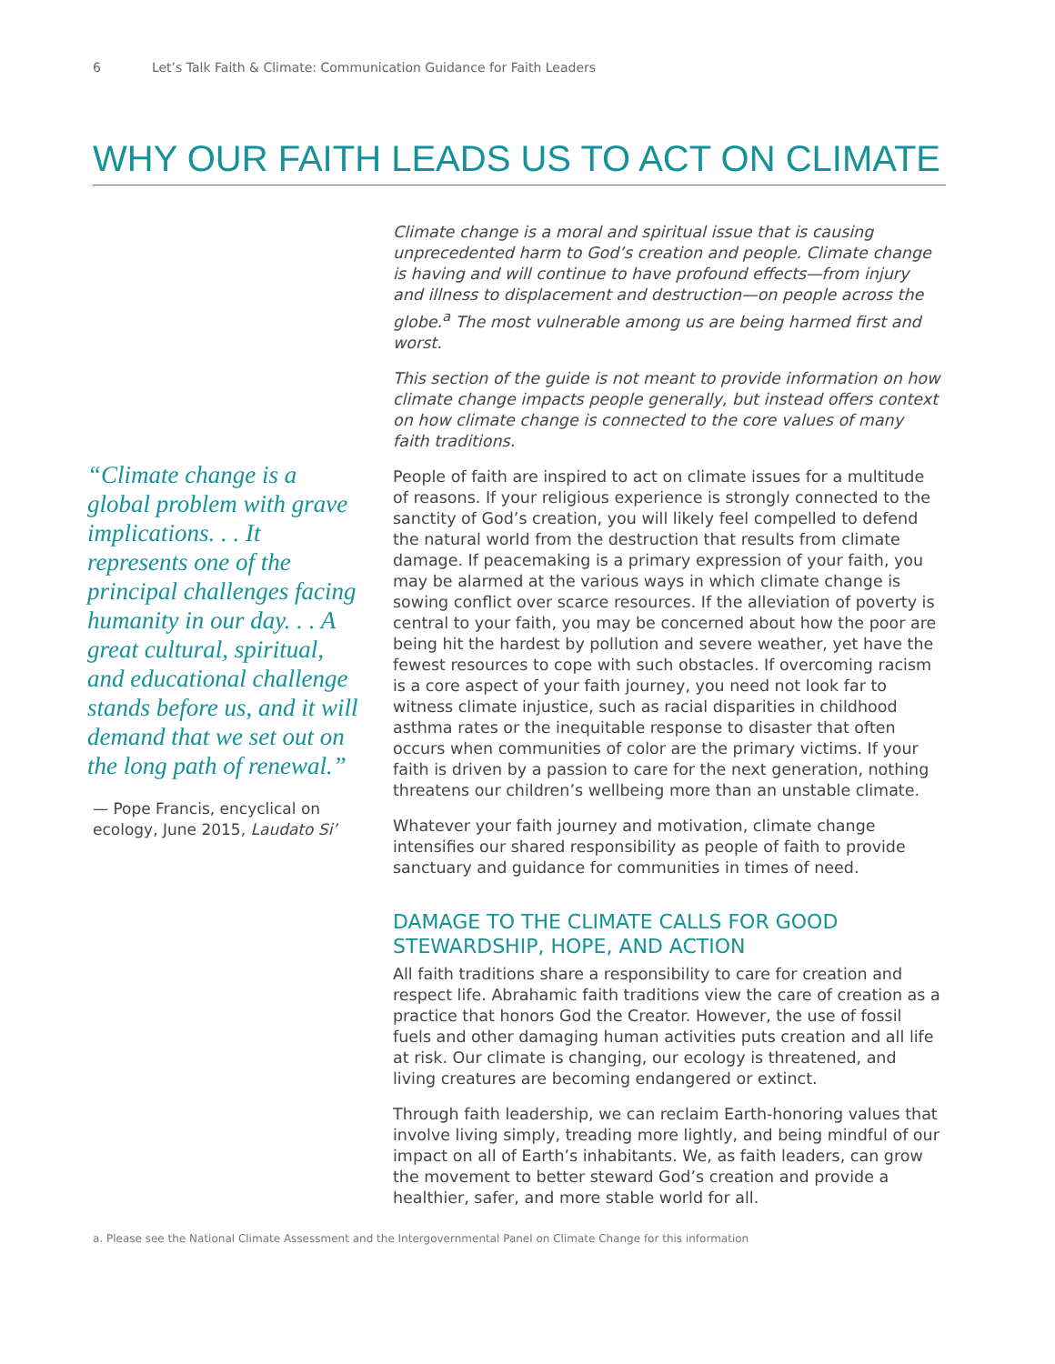6 Let’s Talk Faith & Climate: Communication Guidance for Faith Leaders
WHY OUR FAITH LEADS US TO ACT ON CLIMATE
“Climate change is a global problem with grave implications. . . It represents one of the principal challenges facing humanity in our day. . . A great cultural, spiritual, and educational challenge stands before us, and it will demand that we set out on the long path of renewal.”
— Pope Francis, encyclical on ecology, June 2015, Laudato Si’
Climate change is a moral and spiritual issue that is causing unprecedented harm to God’s creation and people. Climate change is having and will continue to have profound effects—from injury and illness to displacement and destruction—on people across the globe.<sup>a</sup> The most vulnerable among us are being harmed first and worst.
This section of the guide is not meant to provide information on how climate change impacts people generally, but instead offers context on how climate change is connected to the core values of many faith traditions.
People of faith are inspired to act on climate issues for a multitude of reasons. If your religious experience is strongly connected to the sanctity of God’s creation, you will likely feel compelled to defend the natural world from the destruction that results from climate damage. If peacemaking is a primary expression of your faith, you may be alarmed at the various ways in which climate change is sowing conflict over scarce resources. If the alleviation of poverty is central to your faith, you may be concerned about how the poor are being hit the hardest by pollution and severe weather, yet have the fewest resources to cope with such obstacles. If overcoming racism is a core aspect of your faith journey, you need not look far to witness climate injustice, such as racial disparities in childhood asthma rates or the inequitable response to disaster that often occurs when communities of color are the primary victims. If your faith is driven by a passion to care for the next generation, nothing threatens our children’s wellbeing more than an unstable climate.
Whatever your faith journey and motivation, climate change intensifies our shared responsibility as people of faith to provide sanctuary and guidance for communities in times of need.
DAMAGE TO THE CLIMATE CALLS FOR GOOD STEWARDSHIP, HOPE, AND ACTION
All faith traditions share a responsibility to care for creation and respect life. Abrahamic faith traditions view the care of creation as a practice that honors God the Creator. However, the use of fossil fuels and other damaging human activities puts creation and all life at risk. Our climate is changing, our ecology is threatened, and living creatures are becoming endangered or extinct.
Through faith leadership, we can reclaim Earth-honoring values that involve living simply, treading more lightly, and being mindful of our impact on all of Earth’s inhabitants. We, as faith leaders, can grow the movement to better steward God’s creation and provide a healthier, safer, and more stable world for all.
a. Please see the National Climate Assessment and the Intergovernmental Panel on Climate Change for this information